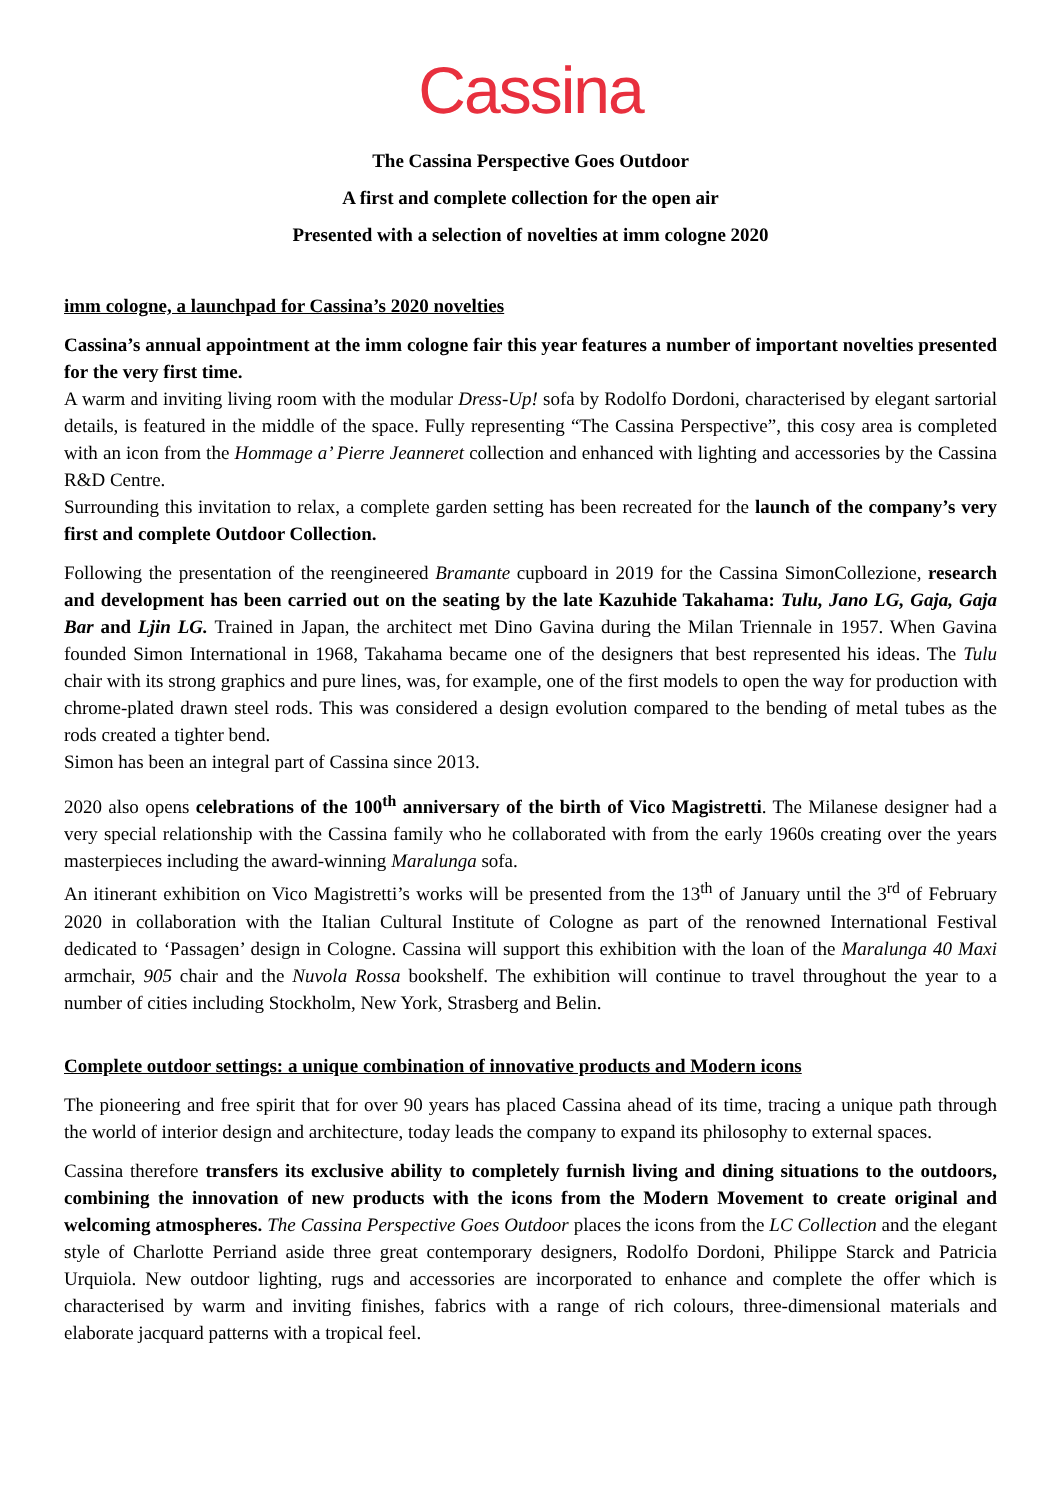Cassina
The Cassina Perspective Goes Outdoor
A first and complete collection for the open air
Presented with a selection of novelties at imm cologne 2020
imm cologne, a launchpad for Cassina’s 2020 novelties
Cassina’s annual appointment at the imm cologne fair this year features a number of important novelties presented for the very first time.
A warm and inviting living room with the modular Dress-Up! sofa by Rodolfo Dordoni, characterised by elegant sartorial details, is featured in the middle of the space. Fully representing “The Cassina Perspective”, this cosy area is completed with an icon from the Hommage a’ Pierre Jeanneret collection and enhanced with lighting and accessories by the Cassina R&D Centre.
Surrounding this invitation to relax, a complete garden setting has been recreated for the launch of the company’s very first and complete Outdoor Collection.
Following the presentation of the reengineered Bramante cupboard in 2019 for the Cassina SimonCollezione, research and development has been carried out on the seating by the late Kazuhide Takahama: Tulu, Jano LG, Gaja, Gaja Bar and Ljin LG. Trained in Japan, the architect met Dino Gavina during the Milan Triennale in 1957. When Gavina founded Simon International in 1968, Takahama became one of the designers that best represented his ideas. The Tulu chair with its strong graphics and pure lines, was, for example, one of the first models to open the way for production with chrome-plated drawn steel rods. This was considered a design evolution compared to the bending of metal tubes as the rods created a tighter bend.
Simon has been an integral part of Cassina since 2013.
2020 also opens celebrations of the 100<sup>th</sup> anniversary of the birth of Vico Magistretti. The Milanese designer had a very special relationship with the Cassina family who he collaborated with from the early 1960s creating over the years masterpieces including the award-winning Maralunga sofa.
An itinerant exhibition on Vico Magistretti’s works will be presented from the 13<sup>th</sup> of January until the 3<sup>rd</sup> of February 2020 in collaboration with the Italian Cultural Institute of Cologne as part of the renowned International Festival dedicated to ‘Passagen’ design in Cologne. Cassina will support this exhibition with the loan of the Maralunga 40 Maxi armchair, 905 chair and the Nuvola Rossa bookshelf. The exhibition will continue to travel throughout the year to a number of cities including Stockholm, New York, Strasberg and Belin.
Complete outdoor settings: a unique combination of innovative products and Modern icons
The pioneering and free spirit that for over 90 years has placed Cassina ahead of its time, tracing a unique path through the world of interior design and architecture, today leads the company to expand its philosophy to external spaces.
Cassina therefore transfers its exclusive ability to completely furnish living and dining situations to the outdoors, combining the innovation of new products with the icons from the Modern Movement to create original and welcoming atmospheres. The Cassina Perspective Goes Outdoor places the icons from the LC Collection and the elegant style of Charlotte Perriand aside three great contemporary designers, Rodolfo Dordoni, Philippe Starck and Patricia Urquiola. New outdoor lighting, rugs and accessories are incorporated to enhance and complete the offer which is characterised by warm and inviting finishes, fabrics with a range of rich colours, three-dimensional materials and elaborate jacquard patterns with a tropical feel.